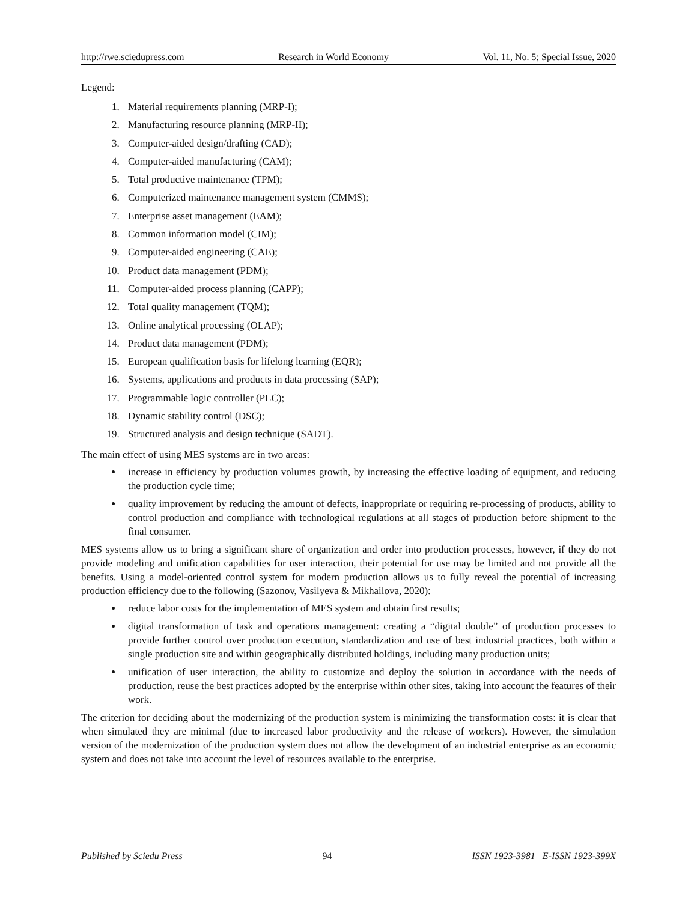http://rwe.sciedupress.com Research in World Economy Vol. 11, No. 5; Special Issue, 2020
Legend:
1. Material requirements planning (MRP-I);
2. Manufacturing resource planning (MRP-II);
3. Computer-aided design/drafting (CAD);
4. Computer-aided manufacturing (CAM);
5. Total productive maintenance (TPM);
6. Computerized maintenance management system (CMMS);
7. Enterprise asset management (EAM);
8. Common information model (CIM);
9. Computer-aided engineering (CAE);
10. Product data management (PDM);
11. Computer-aided process planning (CAPP);
12. Total quality management (TQM);
13. Online analytical processing (OLAP);
14. Product data management (PDM);
15. European qualification basis for lifelong learning (EQR);
16. Systems, applications and products in data processing (SAP);
17. Programmable logic controller (PLC);
18. Dynamic stability control (DSC);
19. Structured analysis and design technique (SADT).
The main effect of using MES systems are in two areas:
increase in efficiency by production volumes growth, by increasing the effective loading of equipment, and reducing the production cycle time;
quality improvement by reducing the amount of defects, inappropriate or requiring re-processing of products, ability to control production and compliance with technological regulations at all stages of production before shipment to the final consumer.
MES systems allow us to bring a significant share of organization and order into production processes, however, if they do not provide modeling and unification capabilities for user interaction, their potential for use may be limited and not provide all the benefits. Using a model-oriented control system for modern production allows us to fully reveal the potential of increasing production efficiency due to the following (Sazonov, Vasilyeva & Mikhailova, 2020):
reduce labor costs for the implementation of MES system and obtain first results;
digital transformation of task and operations management: creating a “digital double” of production processes to provide further control over production execution, standardization and use of best industrial practices, both within a single production site and within geographically distributed holdings, including many production units;
unification of user interaction, the ability to customize and deploy the solution in accordance with the needs of production, reuse the best practices adopted by the enterprise within other sites, taking into account the features of their work.
The criterion for deciding about the modernizing of the production system is minimizing the transformation costs: it is clear that when simulated they are minimal (due to increased labor productivity and the release of workers). However, the simulation version of the modernization of the production system does not allow the development of an industrial enterprise as an economic system and does not take into account the level of resources available to the enterprise.
Published by Sciedu Press 94 ISSN 1923-3981 E-ISSN 1923-399X